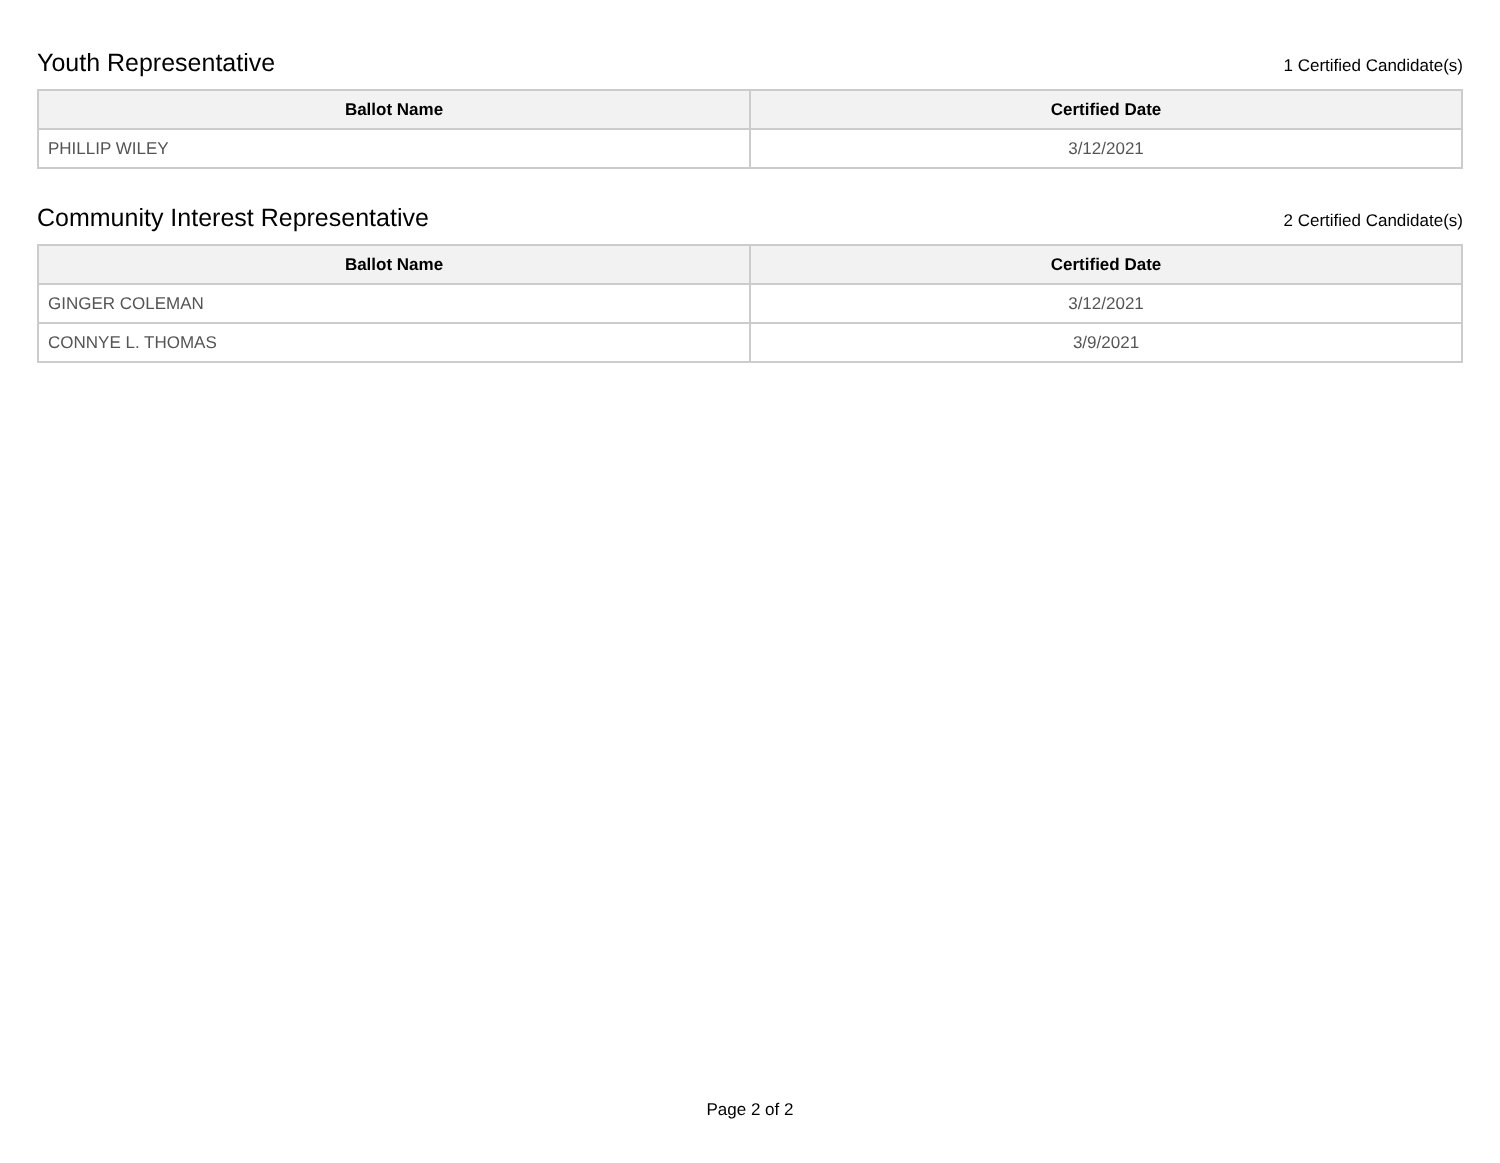Youth Representative
1 Certified Candidate(s)
| Ballot Name | Certified Date |
| --- | --- |
| PHILLIP WILEY | 3/12/2021 |
Community Interest Representative
2 Certified Candidate(s)
| Ballot Name | Certified Date |
| --- | --- |
| GINGER COLEMAN | 3/12/2021 |
| CONNYE L. THOMAS | 3/9/2021 |
Page 2 of 2